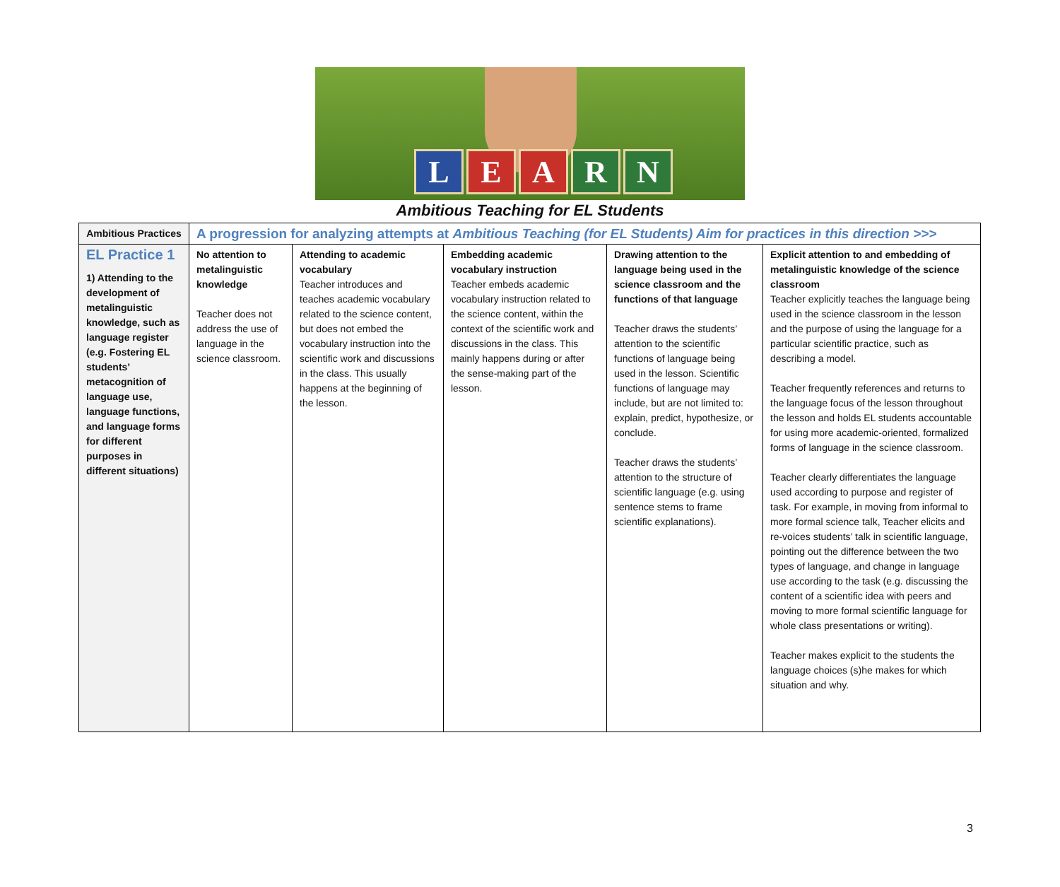LEARN
Ambitious Teaching for EL Students
| Ambitious Practices | A progression for analyzing attempts at Ambitious Teaching (for EL Students) Aim for practices in this direction >>> | | | | |
| --- | --- | --- | --- | --- | --- |
| EL Practice 1 1) Attending to the development of metalinguistic knowledge, such as language register (e.g. Fostering EL students’ metacognition of language use, language functions, and language forms for different purposes in different situations) | No attention to metalinguistic knowledge Teacher does not address the use of language in the science classroom. | Attending to academic vocabulary Teacher introduces and teaches academic vocabulary related to the science content, but does not embed the vocabulary instruction into the scientific work and discussions in the class. This usually happens at the beginning of the lesson. | Embedding academic vocabulary instruction Teacher embeds academic vocabulary instruction related to the science content, within the context of the scientific work and discussions in the class. This mainly happens during or after the sense-making part of the lesson. | Drawing attention to the language being used in the science classroom and the functions of that language Teacher draws the students’ attention to the scientific functions of language being used in the lesson. Scientific functions of language may include, but are not limited to: explain, predict, hypothesize, or conclude. Teacher draws the students’ attention to the structure of scientific language (e.g. using sentence stems to frame scientific explanations). | Explicit attention to and embedding of metalinguistic knowledge of the science classroom Teacher explicitly teaches the language being used in the science classroom in the lesson and the purpose of using the language for a particular scientific practice, such as describing a model. Teacher frequently references and returns to the language focus of the lesson throughout the lesson and holds EL students accountable for using more academic-oriented, formalized forms of language in the science classroom. Teacher clearly differentiates the language used according to purpose and register of task. For example, in moving from informal to more formal science talk, Teacher elicits and re-voices students’ talk in scientific language, pointing out the difference between the two types of language, and change in language use according to the task (e.g. discussing the content of a scientific idea with peers and moving to more formal scientific language for whole class presentations or writing). Teacher makes explicit to the students the language choices (s)he makes for which situation and why. |
3